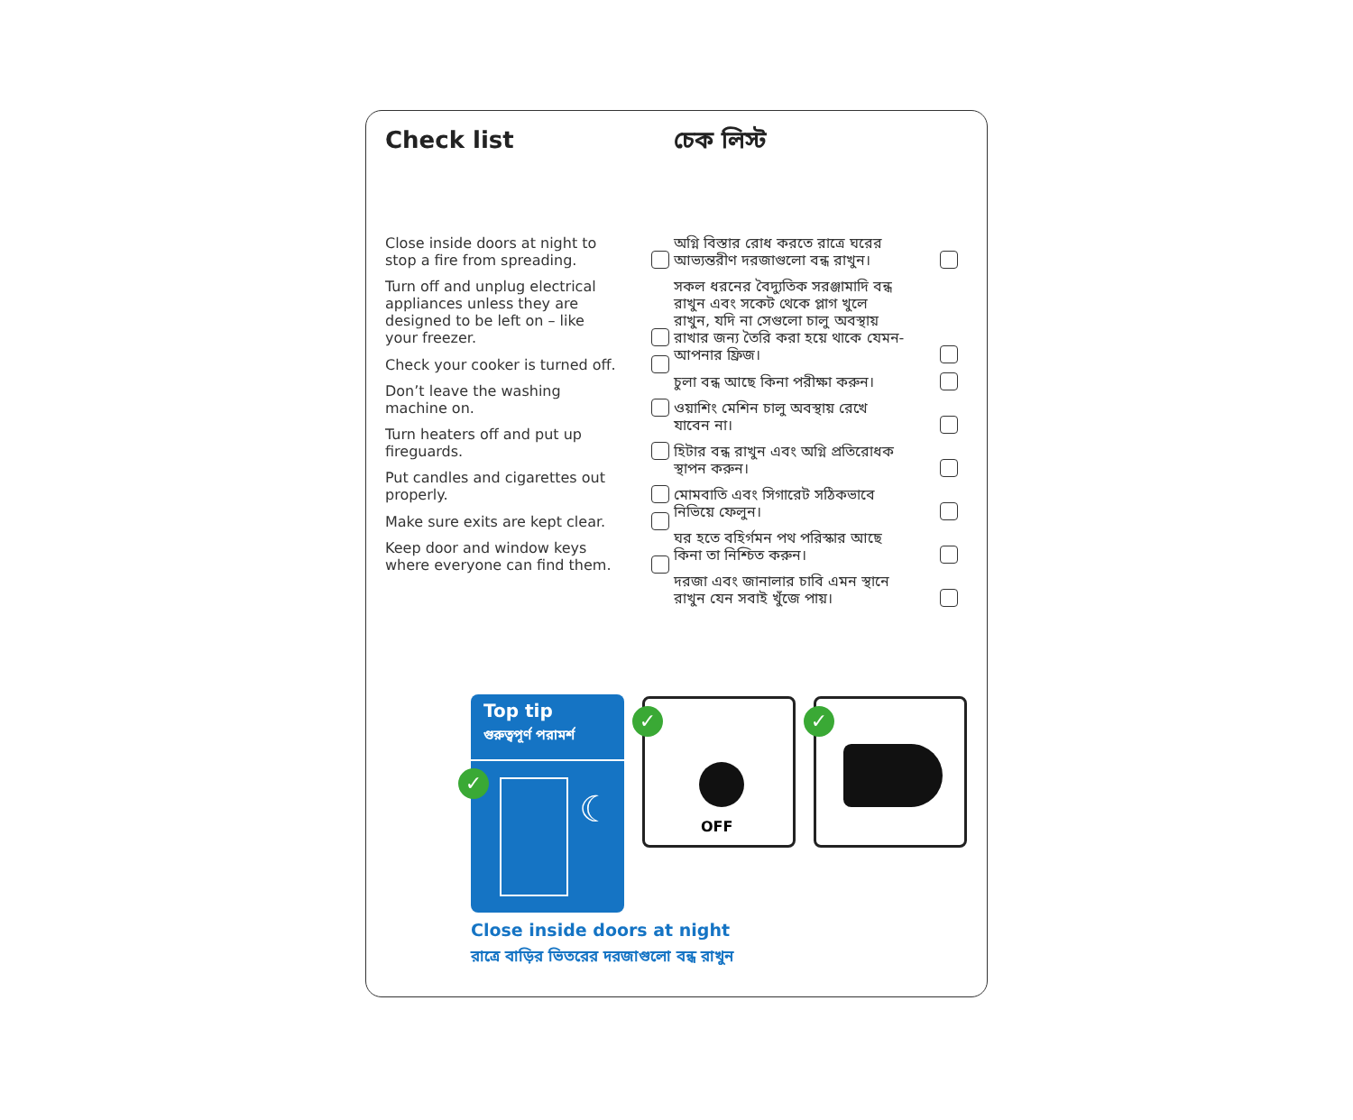Check list চেক লিস্ট
Close inside doors at night to stop a fire from spreading.
Turn off and unplug electrical appliances unless they are designed to be left on – like your freezer.
Check your cooker is turned off.
Don’t leave the washing machine on.
Turn heaters off and put up fireguards.
Put candles and cigarettes out properly.
Make sure exits are kept clear.
Keep door and window keys where everyone can find them.
অগ্নি বিস্তার রোধ করতে রাত্রে ঘরের আভ্যন্তরীণ দরজাগুলো বন্ধ রাখুন।
সকল ধরনের বৈদ্যুতিক সরঞ্জামাদি বন্ধ রাখুন এবং সকেট থেকে প্লাগ খুলে রাখুন, যদি না সেগুলো চালু অবস্থায় রাখার জন্য তৈরি করা হয়ে থাকে যেমন- আপনার ফ্রিজ।
চুলা বন্ধ আছে কিনা পরীক্ষা করুন।
ওয়াশিং মেশিন চালু অবস্থায় রেখে যাবেন না।
হিটার বন্ধ রাখুন এবং অগ্নি প্রতিরোধক স্থাপন করুন।
মোমবাতি এবং সিগারেট সঠিকভাবে নিভিয়ে ফেলুন।
ঘর হতে বহির্গমন পথ পরিস্কার আছে কিনা তা নিশ্চিত করুন।
দরজা এবং জানালার চাবি এমন স্থানে রাখুন যেন সবাই খুঁজে পায়।
Top tip
গুরুত্বপূর্ণ পরামর্শ
✓
☾
✓
OFF
✓
Close inside doors at night
রাত্রে বাড়ির ভিতরের দরজাগুলো বন্ধ রাখুন